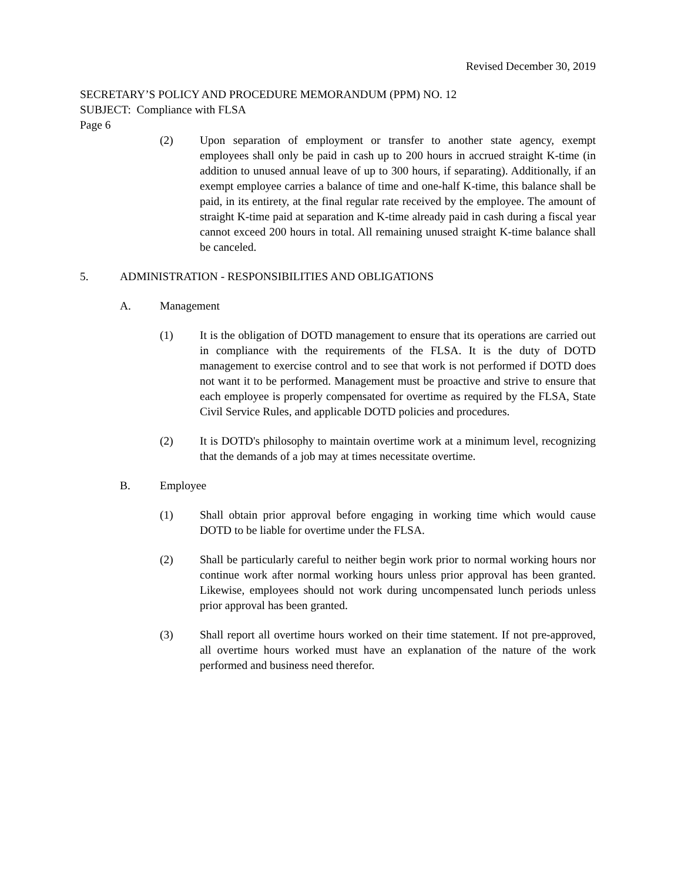Revised December 30, 2019
SECRETARY’S POLICY AND PROCEDURE MEMORANDUM (PPM) NO. 12
SUBJECT: Compliance with FLSA
Page 6
(2) Upon separation of employment or transfer to another state agency, exempt employees shall only be paid in cash up to 200 hours in accrued straight K-time (in addition to unused annual leave of up to 300 hours, if separating). Additionally, if an exempt employee carries a balance of time and one-half K-time, this balance shall be paid, in its entirety, at the final regular rate received by the employee. The amount of straight K-time paid at separation and K-time already paid in cash during a fiscal year cannot exceed 200 hours in total. All remaining unused straight K-time balance shall be canceled.
5. ADMINISTRATION - RESPONSIBILITIES AND OBLIGATIONS
A. Management
(1) It is the obligation of DOTD management to ensure that its operations are carried out in compliance with the requirements of the FLSA. It is the duty of DOTD management to exercise control and to see that work is not performed if DOTD does not want it to be performed. Management must be proactive and strive to ensure that each employee is properly compensated for overtime as required by the FLSA, State Civil Service Rules, and applicable DOTD policies and procedures.
(2) It is DOTD's philosophy to maintain overtime work at a minimum level, recognizing that the demands of a job may at times necessitate overtime.
B. Employee
(1) Shall obtain prior approval before engaging in working time which would cause DOTD to be liable for overtime under the FLSA.
(2) Shall be particularly careful to neither begin work prior to normal working hours nor continue work after normal working hours unless prior approval has been granted. Likewise, employees should not work during uncompensated lunch periods unless prior approval has been granted.
(3) Shall report all overtime hours worked on their time statement. If not pre-approved, all overtime hours worked must have an explanation of the nature of the work performed and business need therefor.